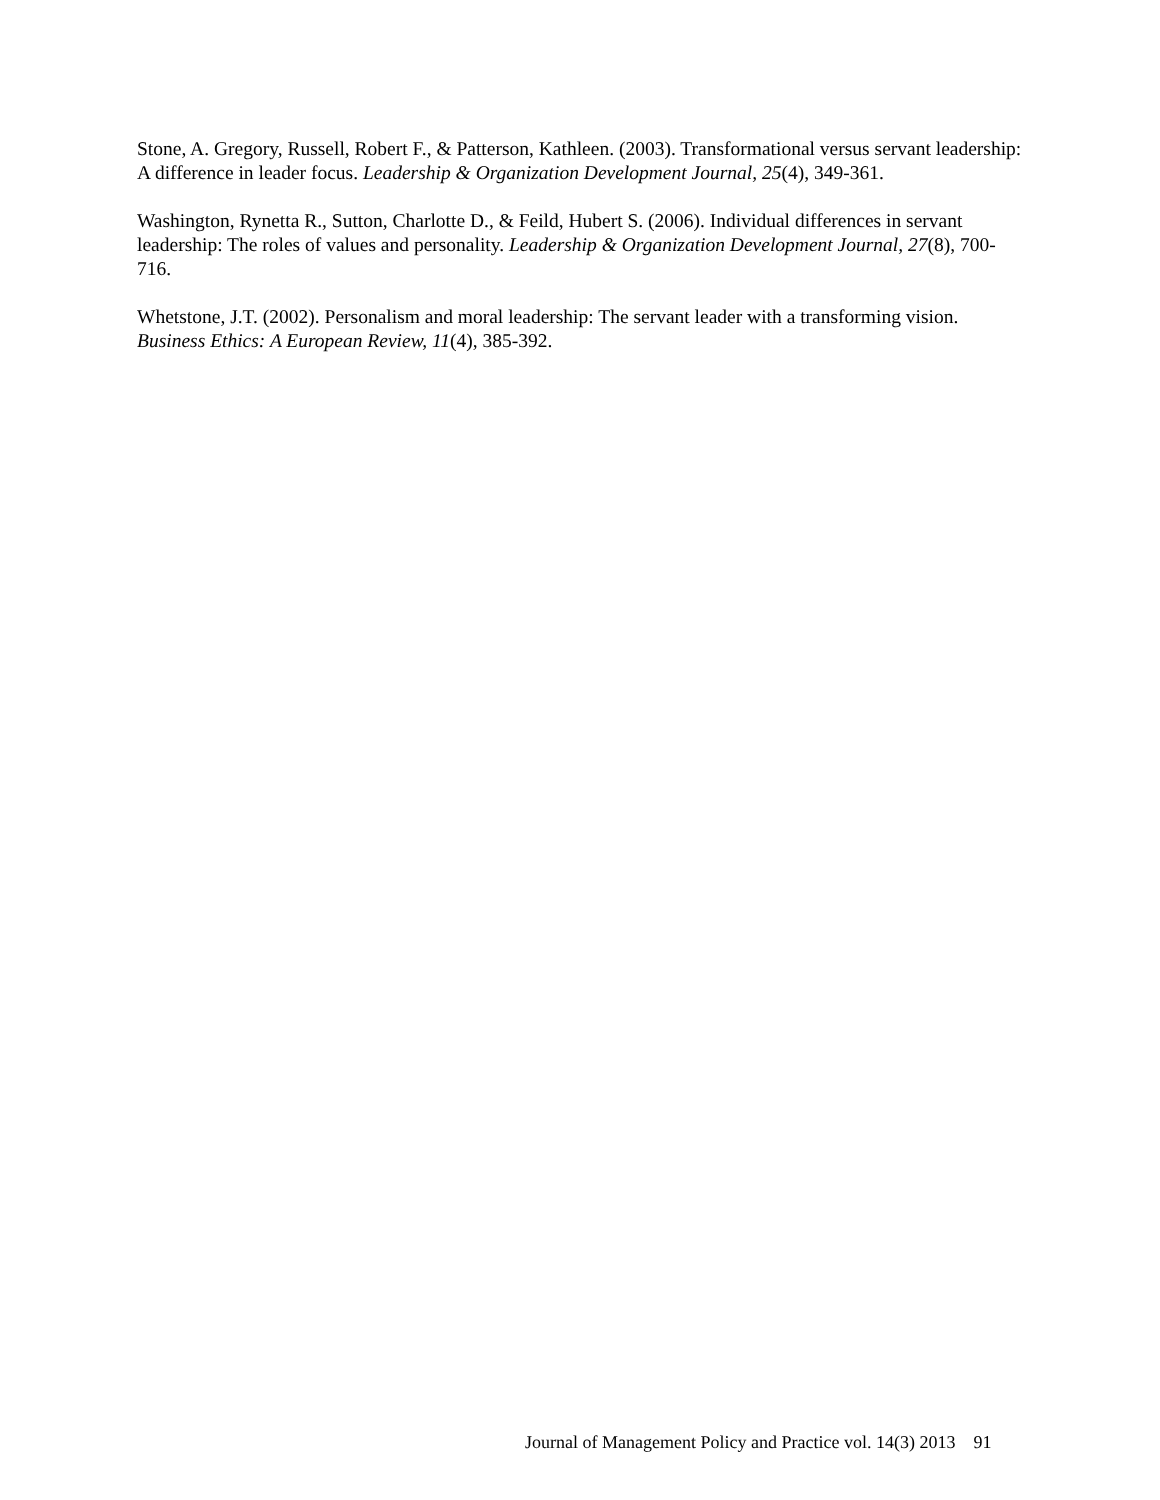Stone, A. Gregory, Russell, Robert F., & Patterson, Kathleen. (2003). Transformational versus servant leadership: A difference in leader focus. Leadership & Organization Development Journal, 25(4), 349-361.
Washington, Rynetta R., Sutton, Charlotte D., & Feild, Hubert S. (2006). Individual differences in servant leadership: The roles of values and personality. Leadership & Organization Development Journal, 27(8), 700-716.
Whetstone, J.T. (2002). Personalism and moral leadership: The servant leader with a transforming vision. Business Ethics: A European Review, 11(4), 385-392.
Journal of Management Policy and Practice vol. 14(3) 2013 91